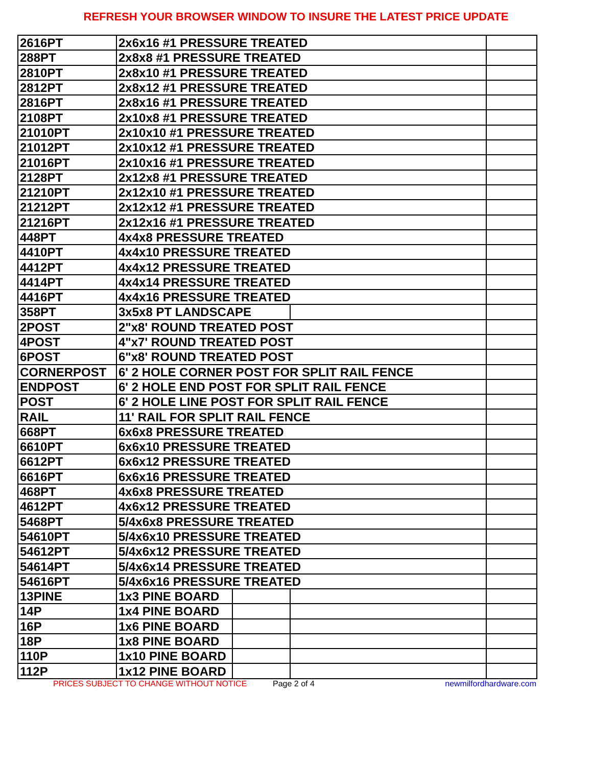REFRESH YOUR BROWSER WINDOW TO INSURE THE LATEST PRICE UPDATE
| 2616PT | 2x6x16 #1 PRESSURE TREATED | | | |
| 288PT | 2x8x8 #1 PRESSURE TREATED | | | |
| 2810PT | 2x8x10 #1 PRESSURE TREATED | | | |
| 2812PT | 2x8x12 #1 PRESSURE TREATED | | | |
| 2816PT | 2x8x16 #1 PRESSURE TREATED | | | |
| 2108PT | 2x10x8 #1 PRESSURE TREATED | | | |
| 21010PT | 2x10x10 #1 PRESSURE TREATED | | | |
| 21012PT | 2x10x12 #1 PRESSURE TREATED | | | |
| 21016PT | 2x10x16 #1 PRESSURE TREATED | | | |
| 2128PT | 2x12x8 #1 PRESSURE TREATED | | | |
| 21210PT | 2x12x10 #1 PRESSURE TREATED | | | |
| 21212PT | 2x12x12 #1 PRESSURE TREATED | | | |
| 21216PT | 2x12x16 #1 PRESSURE TREATED | | | |
| 448PT | 4x4x8 PRESSURE TREATED | | | |
| 4410PT | 4x4x10 PRESSURE TREATED | | | |
| 4412PT | 4x4x12 PRESSURE TREATED | | | |
| 4414PT | 4x4x14 PRESSURE TREATED | | | |
| 4416PT | 4x4x16 PRESSURE TREATED | | | |
| 358PT | 3x5x8 PT LANDSCAPE | | | |
| 2POST | 2"x8' ROUND TREATED POST | | | |
| 4POST | 4"x7' ROUND TREATED POST | | | |
| 6POST | 6"x8' ROUND TREATED POST | | | |
| CORNERPOST | 6' 2 HOLE CORNER POST FOR SPLIT RAIL FENCE | | | |
| ENDPOST | 6' 2 HOLE END POST FOR SPLIT RAIL FENCE | | | |
| POST | 6' 2 HOLE LINE POST FOR SPLIT RAIL FENCE | | | |
| RAIL | 11' RAIL FOR SPLIT RAIL FENCE | | | |
| 668PT | 6x6x8 PRESSURE TREATED | | | |
| 6610PT | 6x6x10 PRESSURE TREATED | | | |
| 6612PT | 6x6x12 PRESSURE TREATED | | | |
| 6616PT | 6x6x16 PRESSURE TREATED | | | |
| 468PT | 4x6x8 PRESSURE TREATED | | | |
| 4612PT | 4x6x12 PRESSURE TREATED | | | |
| 5468PT | 5/4x6x8 PRESSURE TREATED | | | |
| 54610PT | 5/4x6x10 PRESSURE TREATED | | | |
| 54612PT | 5/4x6x12 PRESSURE TREATED | | | |
| 54614PT | 5/4x6x14 PRESSURE TREATED | | | |
| 54616PT | 5/4x6x16 PRESSURE TREATED | | | |
| 13PINE | 1x3 PINE BOARD | | | |
| 14P | 1x4 PINE BOARD | | | |
| 16P | 1x6 PINE BOARD | | | |
| 18P | 1x8 PINE BOARD | | | |
| 110P | 1x10 PINE BOARD | | | |
| 112P | 1x12 PINE BOARD | | | |
PRICES SUBJECT TO CHANGE WITHOUT NOTICE Page 2 of 4 newmilfordhardware.com